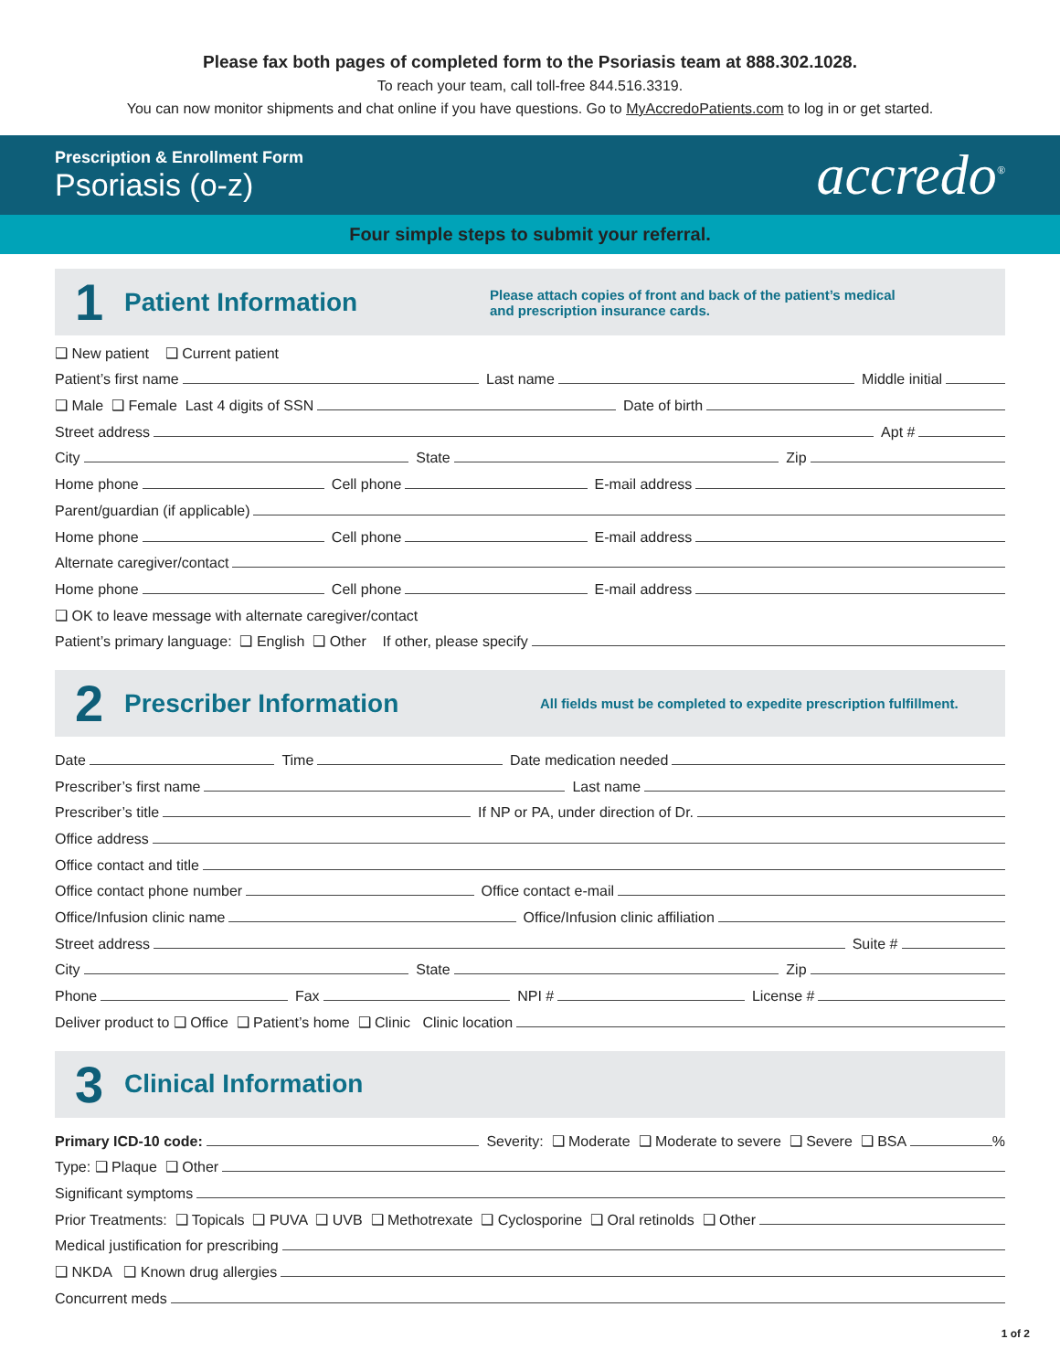Please fax both pages of completed form to the Psoriasis team at 888.302.1028.
To reach your team, call toll-free 844.516.3319.
You can now monitor shipments and chat online if you have questions. Go to MyAccredoPatients.com to log in or get started.
Prescription & Enrollment Form
Psoriasis (o-z)
accredo<sup>®</sup>
Four simple steps to submit your referral.
1
Patient Information
Please attach copies of front and back of the patient’s medical
and prescription insurance cards.
❑ New patient ❑ Current patient
Patient’s first name Last name Middle initial
❑ Male ❑ Female Last 4 digits of SSN Date of birth
Street address Apt #
City State Zip
Home phone Cell phone E-mail address
Parent/guardian (if applicable)
Home phone Cell phone E-mail address
Alternate caregiver/contact
Home phone Cell phone E-mail address
❑ OK to leave message with alternate caregiver/contact
Patient’s primary language: ❑ English ❑ Other If other, please specify
2
Prescriber Information
All fields must be completed to expedite prescription fulfillment.
Date Time Date medication needed
Prescriber’s first name Last name
Prescriber’s title If NP or PA, under direction of Dr.
Office address
Office contact and title
Office contact phone number Office contact e-mail
Office/Infusion clinic name Office/Infusion clinic affiliation
Street address Suite #
City State Zip
Phone Fax NPI # License #
Deliver product to ❑ Office ❑ Patient’s home ❑ Clinic Clinic location
3
Clinical Information
Primary ICD-10 code: Severity: ❑ Moderate ❑ Moderate to severe ❑ Severe ❑ BSA %
Type: ❑ Plaque ❑ Other
Significant symptoms
Prior Treatments: ❑ Topicals ❑ PUVA ❑ UVB ❑ Methotrexate ❑ Cyclosporine ❑ Oral retinolds ❑ Other
Medical justification for prescribing
❑ NKDA ❑ Known drug allergies
Concurrent meds
1 of 2